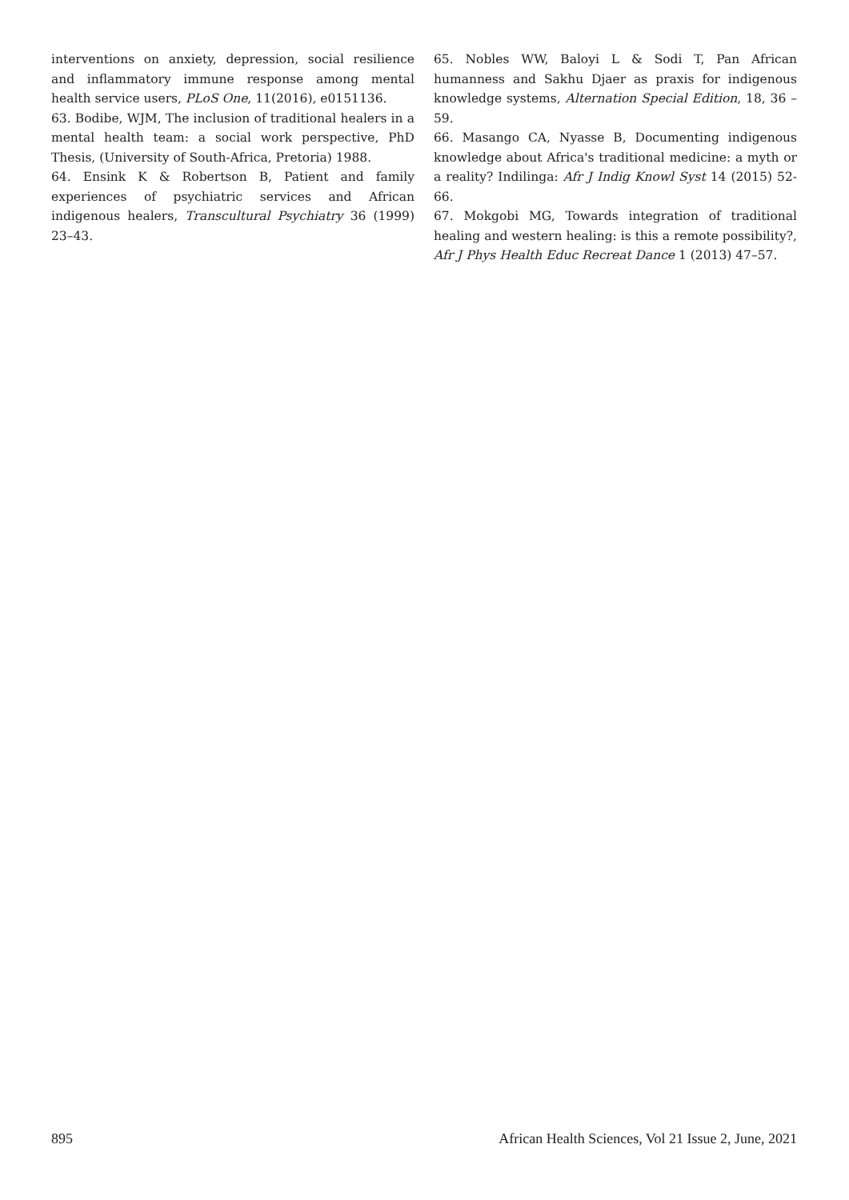interventions on anxiety, depression, social resilience and inflammatory immune response among mental health service users, PLoS One, 11(2016), e0151136.
63. Bodibe, WJM, The inclusion of traditional healers in a mental health team: a social work perspective, PhD Thesis, (University of South-Africa, Pretoria) 1988.
64. Ensink K & Robertson B, Patient and family experiences of psychiatric services and African indigenous healers, Transcultural Psychiatry 36 (1999) 23–43.
65. Nobles WW, Baloyi L & Sodi T, Pan African humanness and Sakhu Djaer as praxis for indigenous knowledge systems, Alternation Special Edition, 18, 36 – 59.
66. Masango CA, Nyasse B, Documenting indigenous knowledge about Africa's traditional medicine: a myth or a reality? Indilinga: Afr J Indig Knowl Syst 14 (2015) 52-66.
67. Mokgobi MG, Towards integration of traditional healing and western healing: is this a remote possibility?, Afr J Phys Health Educ Recreat Dance 1 (2013) 47–57.
895 African Health Sciences, Vol 21 Issue 2, June, 2021